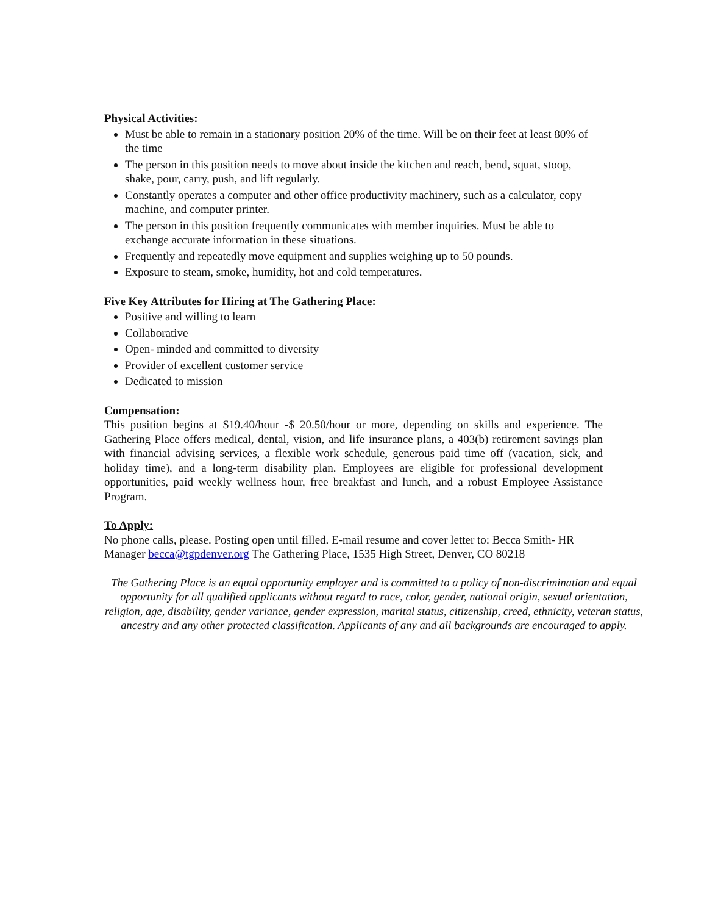Physical Activities:
Must be able to remain in a stationary position 20% of the time. Will be on their feet at least 80% of the time
The person in this position needs to move about inside the kitchen and reach, bend, squat, stoop, shake, pour, carry, push, and lift regularly.
Constantly operates a computer and other office productivity machinery, such as a calculator, copy machine, and computer printer.
The person in this position frequently communicates with member inquiries. Must be able to exchange accurate information in these situations.
Frequently and repeatedly move equipment and supplies weighing up to 50 pounds.
Exposure to steam, smoke, humidity, hot and cold temperatures.
Five Key Attributes for Hiring at The Gathering Place:
Positive and willing to learn
Collaborative
Open- minded and committed to diversity
Provider of excellent customer service
Dedicated to mission
Compensation:
This position begins at $19.40/hour -$ 20.50/hour or more, depending on skills and experience. The Gathering Place offers medical, dental, vision, and life insurance plans, a 403(b) retirement savings plan with financial advising services, a flexible work schedule, generous paid time off (vacation, sick, and holiday time), and a long-term disability plan. Employees are eligible for professional development opportunities, paid weekly wellness hour, free breakfast and lunch, and a robust Employee Assistance Program.
To Apply:
No phone calls, please. Posting open until filled. E-mail resume and cover letter to: Becca Smith- HR Manager becca@tgpdenver.org The Gathering Place, 1535 High Street, Denver, CO 80218
The Gathering Place is an equal opportunity employer and is committed to a policy of non-discrimination and equal opportunity for all qualified applicants without regard to race, color, gender, national origin, sexual orientation, religion, age, disability, gender variance, gender expression, marital status, citizenship, creed, ethnicity, veteran status, ancestry and any other protected classification. Applicants of any and all backgrounds are encouraged to apply.